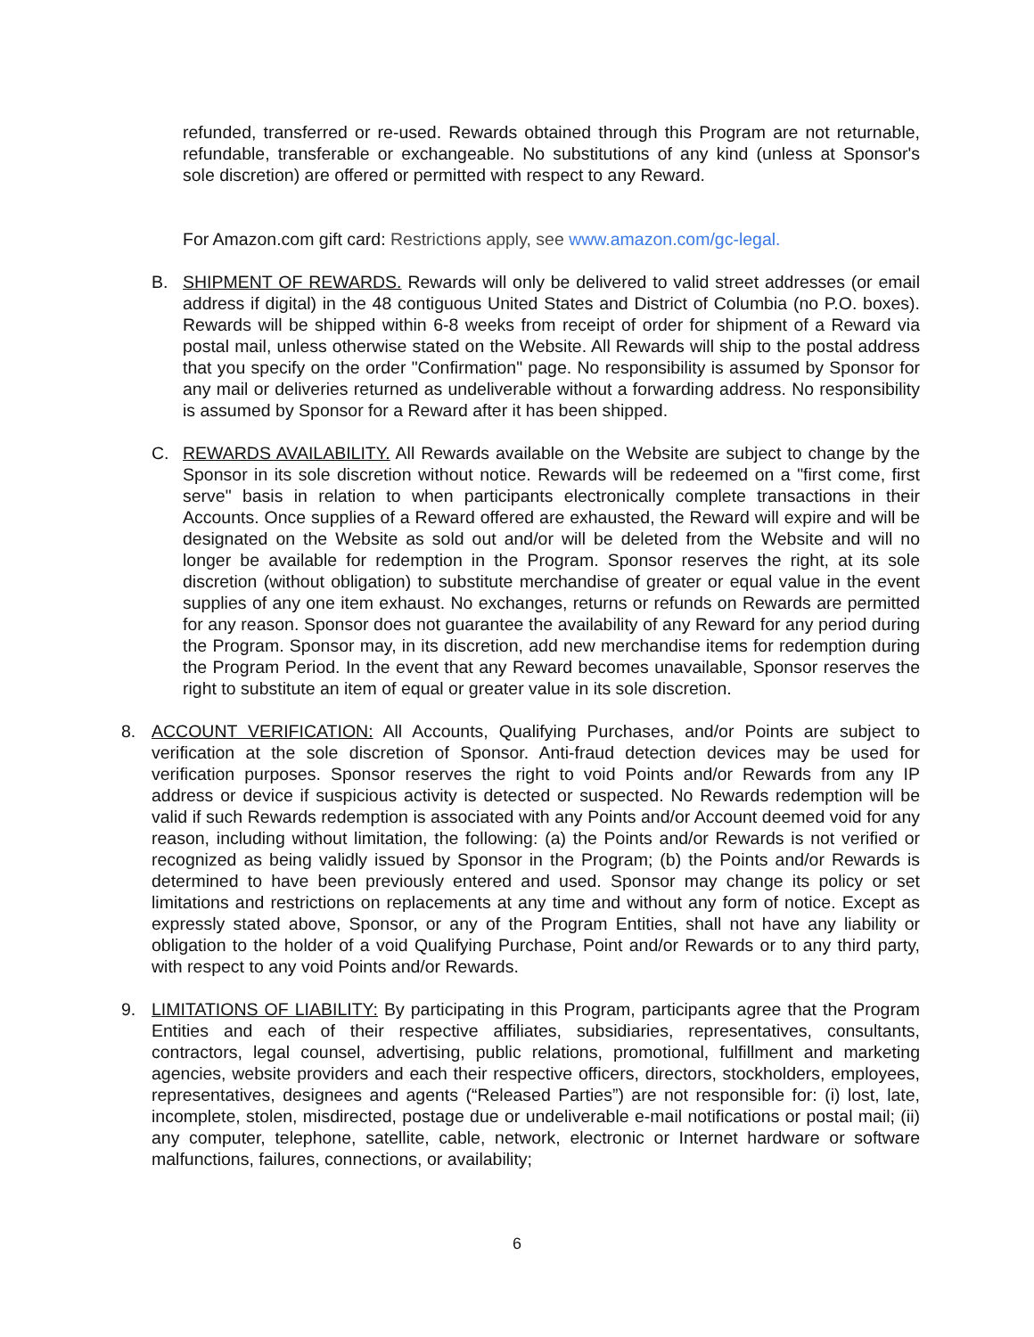refunded, transferred or re-used. Rewards obtained through this Program are not returnable, refundable, transferable or exchangeable. No substitutions of any kind (unless at Sponsor's sole discretion) are offered or permitted with respect to any Reward.
For Amazon.com gift card: Restrictions apply, see www.amazon.com/gc-legal.
B. SHIPMENT OF REWARDS. Rewards will only be delivered to valid street addresses (or email address if digital) in the 48 contiguous United States and District of Columbia (no P.O. boxes). Rewards will be shipped within 6-8 weeks from receipt of order for shipment of a Reward via postal mail, unless otherwise stated on the Website. All Rewards will ship to the postal address that you specify on the order "Confirmation" page. No responsibility is assumed by Sponsor for any mail or deliveries returned as undeliverable without a forwarding address. No responsibility is assumed by Sponsor for a Reward after it has been shipped.
C. REWARDS AVAILABILITY. All Rewards available on the Website are subject to change by the Sponsor in its sole discretion without notice. Rewards will be redeemed on a "first come, first serve" basis in relation to when participants electronically complete transactions in their Accounts. Once supplies of a Reward offered are exhausted, the Reward will expire and will be designated on the Website as sold out and/or will be deleted from the Website and will no longer be available for redemption in the Program. Sponsor reserves the right, at its sole discretion (without obligation) to substitute merchandise of greater or equal value in the event supplies of any one item exhaust. No exchanges, returns or refunds on Rewards are permitted for any reason. Sponsor does not guarantee the availability of any Reward for any period during the Program. Sponsor may, in its discretion, add new merchandise items for redemption during the Program Period. In the event that any Reward becomes unavailable, Sponsor reserves the right to substitute an item of equal or greater value in its sole discretion.
8. ACCOUNT VERIFICATION: All Accounts, Qualifying Purchases, and/or Points are subject to verification at the sole discretion of Sponsor. Anti-fraud detection devices may be used for verification purposes. Sponsor reserves the right to void Points and/or Rewards from any IP address or device if suspicious activity is detected or suspected. No Rewards redemption will be valid if such Rewards redemption is associated with any Points and/or Account deemed void for any reason, including without limitation, the following: (a) the Points and/or Rewards is not verified or recognized as being validly issued by Sponsor in the Program; (b) the Points and/or Rewards is determined to have been previously entered and used. Sponsor may change its policy or set limitations and restrictions on replacements at any time and without any form of notice. Except as expressly stated above, Sponsor, or any of the Program Entities, shall not have any liability or obligation to the holder of a void Qualifying Purchase, Point and/or Rewards or to any third party, with respect to any void Points and/or Rewards.
9. LIMITATIONS OF LIABILITY: By participating in this Program, participants agree that the Program Entities and each of their respective affiliates, subsidiaries, representatives, consultants, contractors, legal counsel, advertising, public relations, promotional, fulfillment and marketing agencies, website providers and each their respective officers, directors, stockholders, employees, representatives, designees and agents (“Released Parties”) are not responsible for: (i) lost, late, incomplete, stolen, misdirected, postage due or undeliverable e-mail notifications or postal mail; (ii) any computer, telephone, satellite, cable, network, electronic or Internet hardware or software malfunctions, failures, connections, or availability;
6